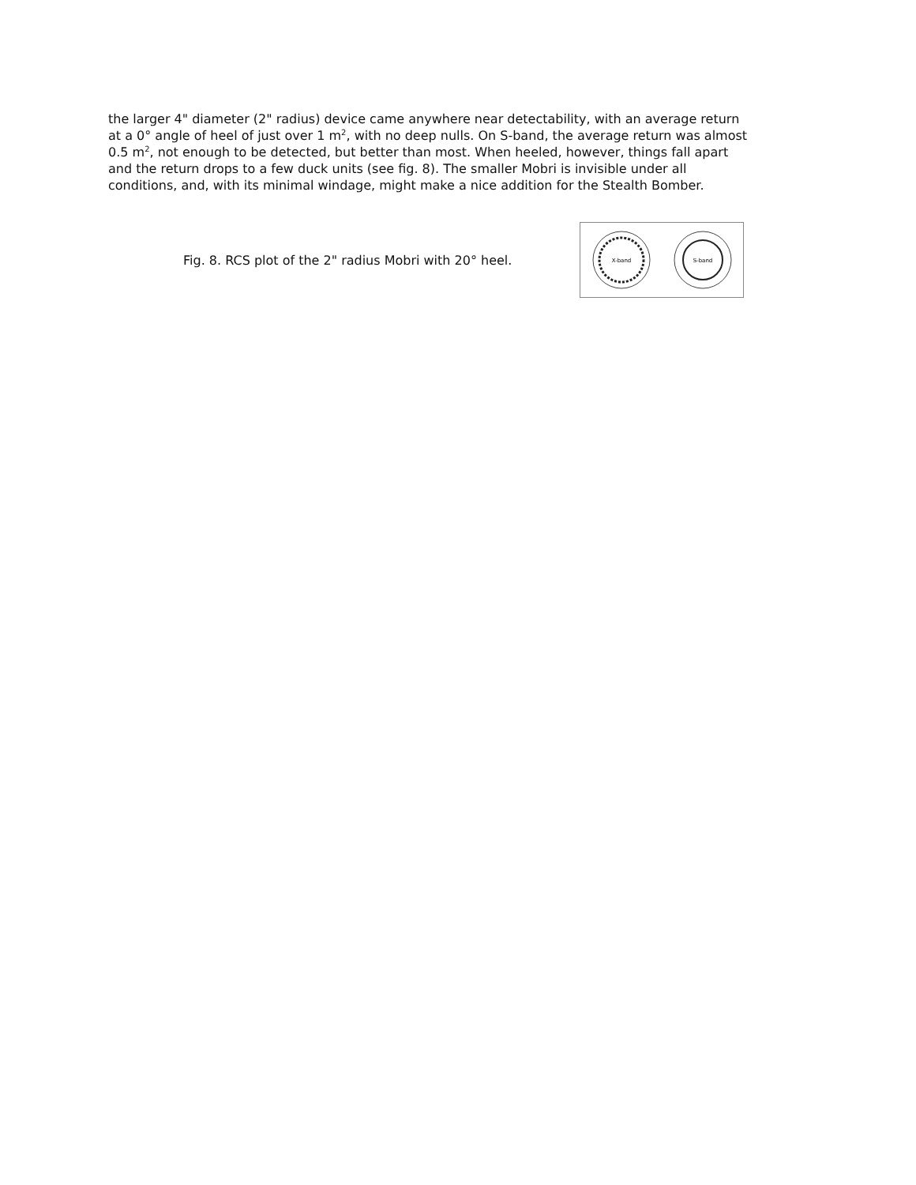the larger 4" diameter (2" radius) device came anywhere near detectability, with an average return at a 0° angle of heel of just over 1 m<sup>2</sup>, with no deep nulls. On S-band, the average return was almost 0.5 m<sup>2</sup>, not enough to be detected, but better than most. When heeled, however, things fall apart and the return drops to a few duck units (see fig. 8). The smaller Mobri is invisible under all conditions, and, with its minimal windage, might make a nice addition for the Stealth Bomber.
Fig. 8. RCS plot of the 2" radius Mobri with 20° heel.
X-band
S-band